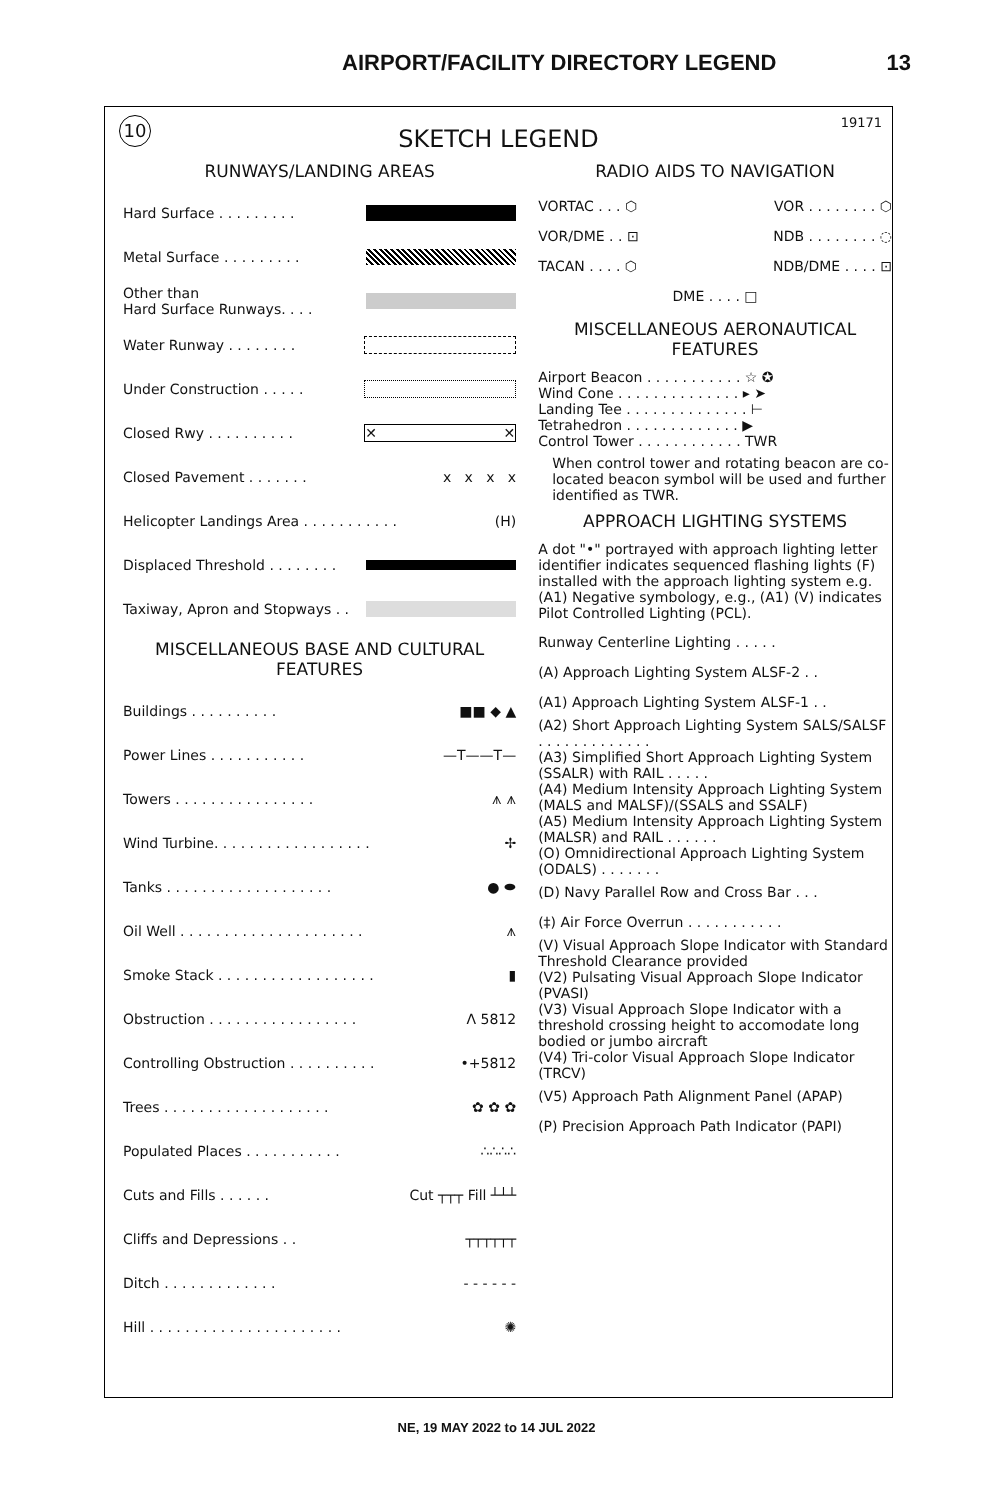AIRPORT/FACILITY DIRECTORY LEGEND 13
10 19171
SKETCH LEGEND
RUNWAYS/LANDING AREAS
Hard Surface . . . . . . . . .
Metal Surface . . . . . . . . .
Other than
Hard Surface Runways. . . .
Water Runway . . . . . . . .
Under Construction . . . . .
Closed Rwy . . . . . . . . . .
✕ ✕
Closed Pavement . . . . . . . x x x x
Helicopter Landings Area . . . . . . . . . . . (H)
Displaced Threshold . . . . . . . .
Taxiway, Apron and Stopways . .
MISCELLANEOUS BASE AND CULTURAL FEATURES
Buildings . . . . . . . . . . ■■ ◆ ▲
Power Lines . . . . . . . . . . . —T——T—
Towers . . . . . . . . . . . . . . . . ⩚ ⩚
Wind Turbine. . . . . . . . . . . . . . . . . . ✢
Tanks . . . . . . . . . . . . . . . . . . . ● ⬬
Oil Well . . . . . . . . . . . . . . . . . . . . . ⩚
Smoke Stack . . . . . . . . . . . . . . . . . . ▮
Obstruction . . . . . . . . . . . . . . . . . Λ 5812
Controlling Obstruction . . . . . . . . . . •+5812
Trees . . . . . . . . . . . . . . . . . . . ✿ ✿ ✿
Populated Places . . . . . . . . . . . ∴∴∴∴
Cuts and Fills . . . . . . Cut ┬┬┬ Fill ┴┴┴
Cliffs and Depressions . . ┬┬┬┬┬┬
Ditch . . . . . . . . . . . . . - - - - - -
Hill . . . . . . . . . . . . . . . . . . . . . . ✺
RADIO AIDS TO NAVIGATION
VORTAC . . . ⬡ VOR . . . . . . . . ⬡
VOR/DME . . ⊡ NDB . . . . . . . . ◌
TACAN . . . . ⬡ NDB/DME . . . . ⊡
DME . . . . □
MISCELLANEOUS AERONAUTICAL FEATURES
Airport Beacon . . . . . . . . . . . ☆ ✪
Wind Cone . . . . . . . . . . . . . . ▸ ➤
Landing Tee . . . . . . . . . . . . . . ⊢
Tetrahedron . . . . . . . . . . . . . ▶
Control Tower . . . . . . . . . . . . TWR
When control tower and rotating beacon are co-located beacon symbol will be used and further identified as TWR.
APPROACH LIGHTING SYSTEMS
A dot "•" portrayed with approach lighting letter identifier indicates sequenced flashing lights (F) installed with the approach lighting system e.g. (A1) Negative symbology, e.g., (A1) (V) indicates Pilot Controlled Lighting (PCL).
Runway Centerline Lighting . . . . .
(A) Approach Lighting System ALSF-2 . .
(A1) Approach Lighting System ALSF-1 . .
(A2) Short Approach Lighting System SALS/SALSF . . . . . . . . . . . . .
(A3) Simplified Short Approach Lighting System (SSALR) with RAIL . . . . .
(A4) Medium Intensity Approach Lighting System (MALS and MALSF)/(SSALS and SSALF)
(A5) Medium Intensity Approach Lighting System (MALSR) and RAIL . . . . . .
(O) Omnidirectional Approach Lighting System (ODALS) . . . . . . .
(D) Navy Parallel Row and Cross Bar . . .
(‡) Air Force Overrun . . . . . . . . . . .
(V) Visual Approach Slope Indicator with Standard Threshold Clearance provided
(V2) Pulsating Visual Approach Slope Indicator (PVASI)
(V3) Visual Approach Slope Indicator with a threshold crossing height to accomodate long bodied or jumbo aircraft
(V4) Tri-color Visual Approach Slope Indicator (TRCV)
(V5) Approach Path Alignment Panel (APAP)
(P) Precision Approach Path Indicator (PAPI)
NE, 19 MAY 2022 to 14 JUL 2022